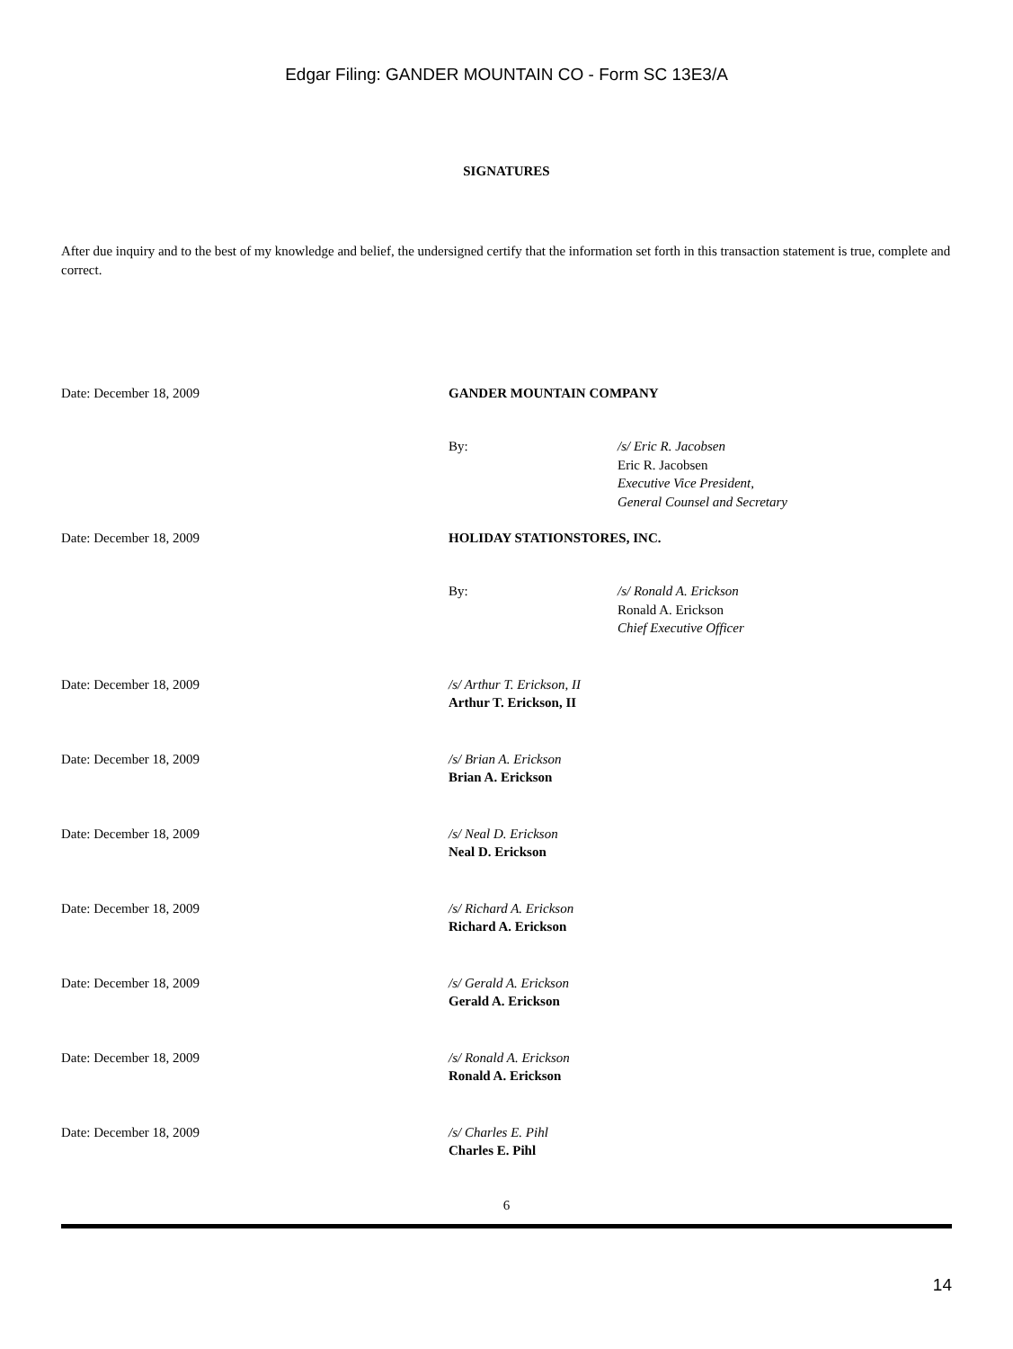Edgar Filing: GANDER MOUNTAIN CO - Form SC 13E3/A
SIGNATURES
After due inquiry and to the best of my knowledge and belief, the undersigned certify that the information set forth in this transaction statement is true, complete and correct.
Date: December 18, 2009 GANDER MOUNTAIN COMPANY
By: /s/ Eric R. Jacobsen
Eric R. Jacobsen
Executive Vice President,
General Counsel and Secretary
Date: December 18, 2009 HOLIDAY STATIONSTORES, INC.
By: /s/ Ronald A. Erickson
Ronald A. Erickson
Chief Executive Officer
Date: December 18, 2009 /s/ Arthur T. Erickson, II
Arthur T. Erickson, II
Date: December 18, 2009 /s/ Brian A. Erickson
Brian A. Erickson
Date: December 18, 2009 /s/ Neal D. Erickson
Neal D. Erickson
Date: December 18, 2009 /s/ Richard A. Erickson
Richard A. Erickson
Date: December 18, 2009 /s/ Gerald A. Erickson
Gerald A. Erickson
Date: December 18, 2009 /s/ Ronald A. Erickson
Ronald A. Erickson
Date: December 18, 2009 /s/ Charles E. Pihl
Charles E. Pihl
6
14